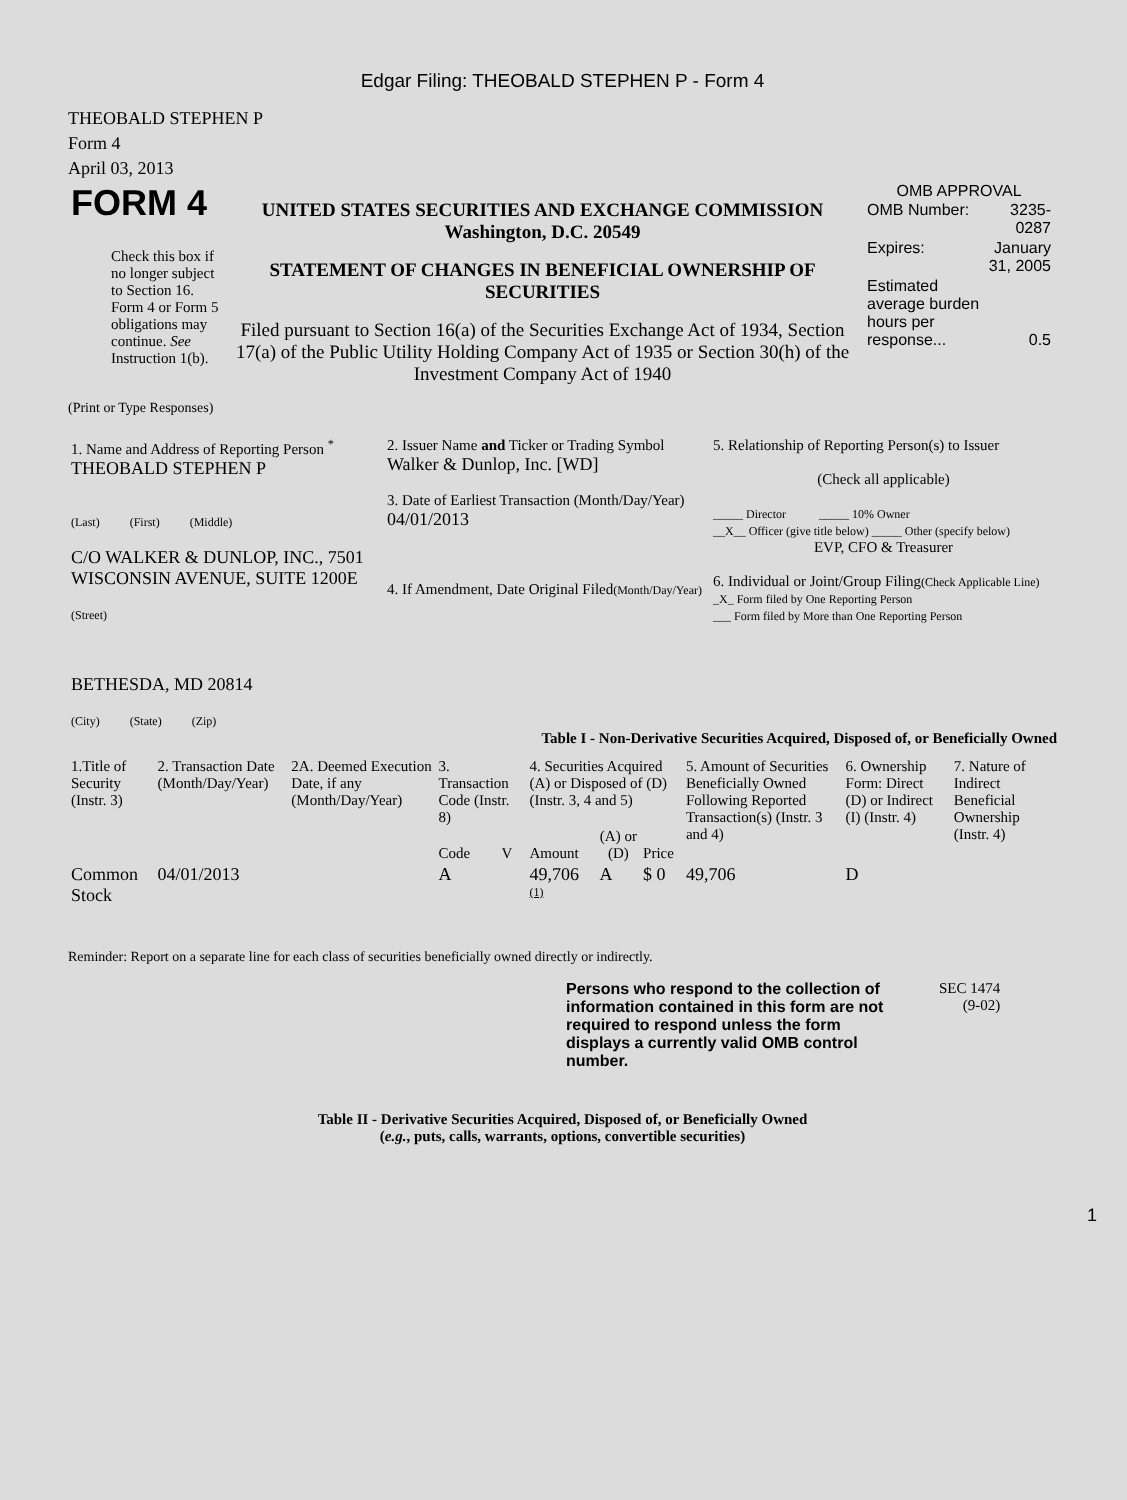Edgar Filing: THEOBALD STEPHEN P - Form 4
THEOBALD STEPHEN P
Form 4
April 03, 2013
| FORM 4 Check this box if no longer subject to Section 16. Form 4 or Form 5 obligations may continue. See Instruction 1(b). | UNITED STATES SECURITIES AND EXCHANGE COMMISSION Washington, D.C. 20549 STATEMENT OF CHANGES IN BENEFICIAL OWNERSHIP OF SECURITIES Filed pursuant to Section 16(a) of the Securities Exchange Act of 1934, Section 17(a) of the Public Utility Holding Company Act of 1935 or Section 30(h) of the Investment Company Act of 1940 | OMB APPROVAL / OMB Number: / 3235-0287 / / Expires: / January 31, 2005 / / Estimated average burden hours per response... / 0.5 / |
(Print or Type Responses)
| 1. Name and Address of Reporting Person <sup>*</sup> THEOBALD STEPHEN P (Last) (First) (Middle) C/O WALKER & DUNLOP, INC., 7501 WISCONSIN AVENUE, SUITE 1200E (Street) BETHESDA, MD 20814 (City) (State) (Zip) | 2. Issuer Name and Ticker or Trading Symbol Walker & Dunlop, Inc. [WD] 3. Date of Earliest Transaction (Month/Day/Year) 04/01/2013 4. If Amendment, Date Original Filed (Month/Day/Year) | 5. Relationship of Reporting Person(s) to Issuer (Check all applicable) _____ Director _____ 10% Owner __X__ Officer (give title below) _____ Other (specify below) EVP, CFO & Treasurer 6. Individual or Joint/Group Filing (Check Applicable Line) _X_ Form filed by One Reporting Person ___ Form filed by More than One Reporting Person |
Table I - Non-Derivative Securities Acquired, Disposed of, or Beneficially Owned
| 1.Title of Security (Instr. 3) | 2. Transaction Date (Month/Day/Year) | 2A. Deemed Execution Date, if any (Month/Day/Year) | 3. Transaction Code (Instr. 8) | | 4. Securities Acquired (A) or Disposed of (D) (Instr. 3, 4 and 5) | | | 5. Amount of Securities Beneficially Owned Following Reported Transaction(s) (Instr. 3 and 4) | 6. Ownership Form: Direct (D) or Indirect (I) (Instr. 4) | 7. Nature of Indirect Beneficial Ownership (Instr. 4) |
| --- | --- | --- | --- | --- | --- | --- | --- | --- | --- | --- |
| | | | Code | V | Amount | (A) or (D) | Price | | | |
| Common Stock | 04/01/2013 | | A | | 49,706 <sup>(1)</sup> | A | $ 0 | 49,706 | D | |
Reminder: Report on a separate line for each class of securities beneficially owned directly or indirectly.
| Persons who respond to the collection of information contained in this form are not required to respond unless the form displays a currently valid OMB control number. | SEC 1474 (9-02) |
Table II - Derivative Securities Acquired, Disposed of, or Beneficially Owned
(e.g., puts, calls, warrants, options, convertible securities)
1